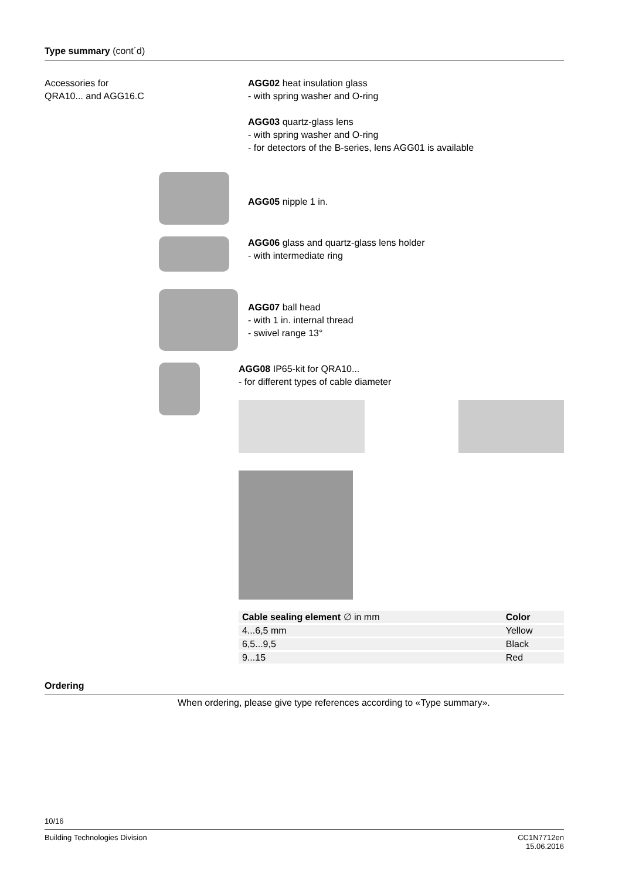Type summary (cont´d)
Accessories for
QRA10... and AGG16.C
AGG02 heat insulation glass
- with spring washer and O-ring
AGG03 quartz-glass lens
- with spring washer and O-ring
- for detectors of the B-series, lens AGG01 is available
AGG05 nipple 1 in.
AGG06 glass and quartz-glass lens holder
- with intermediate ring
AGG07 ball head
- with 1 in. internal thread
- swivel range 13°
AGG08 IP65-kit for QRA10...
- for different types of cable diameter
| Cable sealing element ∅ in mm | Color |
| --- | --- |
| 4...6,5 mm | Yellow |
| 6,5...9,5 | Black |
| 9...15 | Red |
Ordering
When ordering, please give type references according to «Type summary».
10/16
Building Technologies Division CC1N7712en
15.06.2016